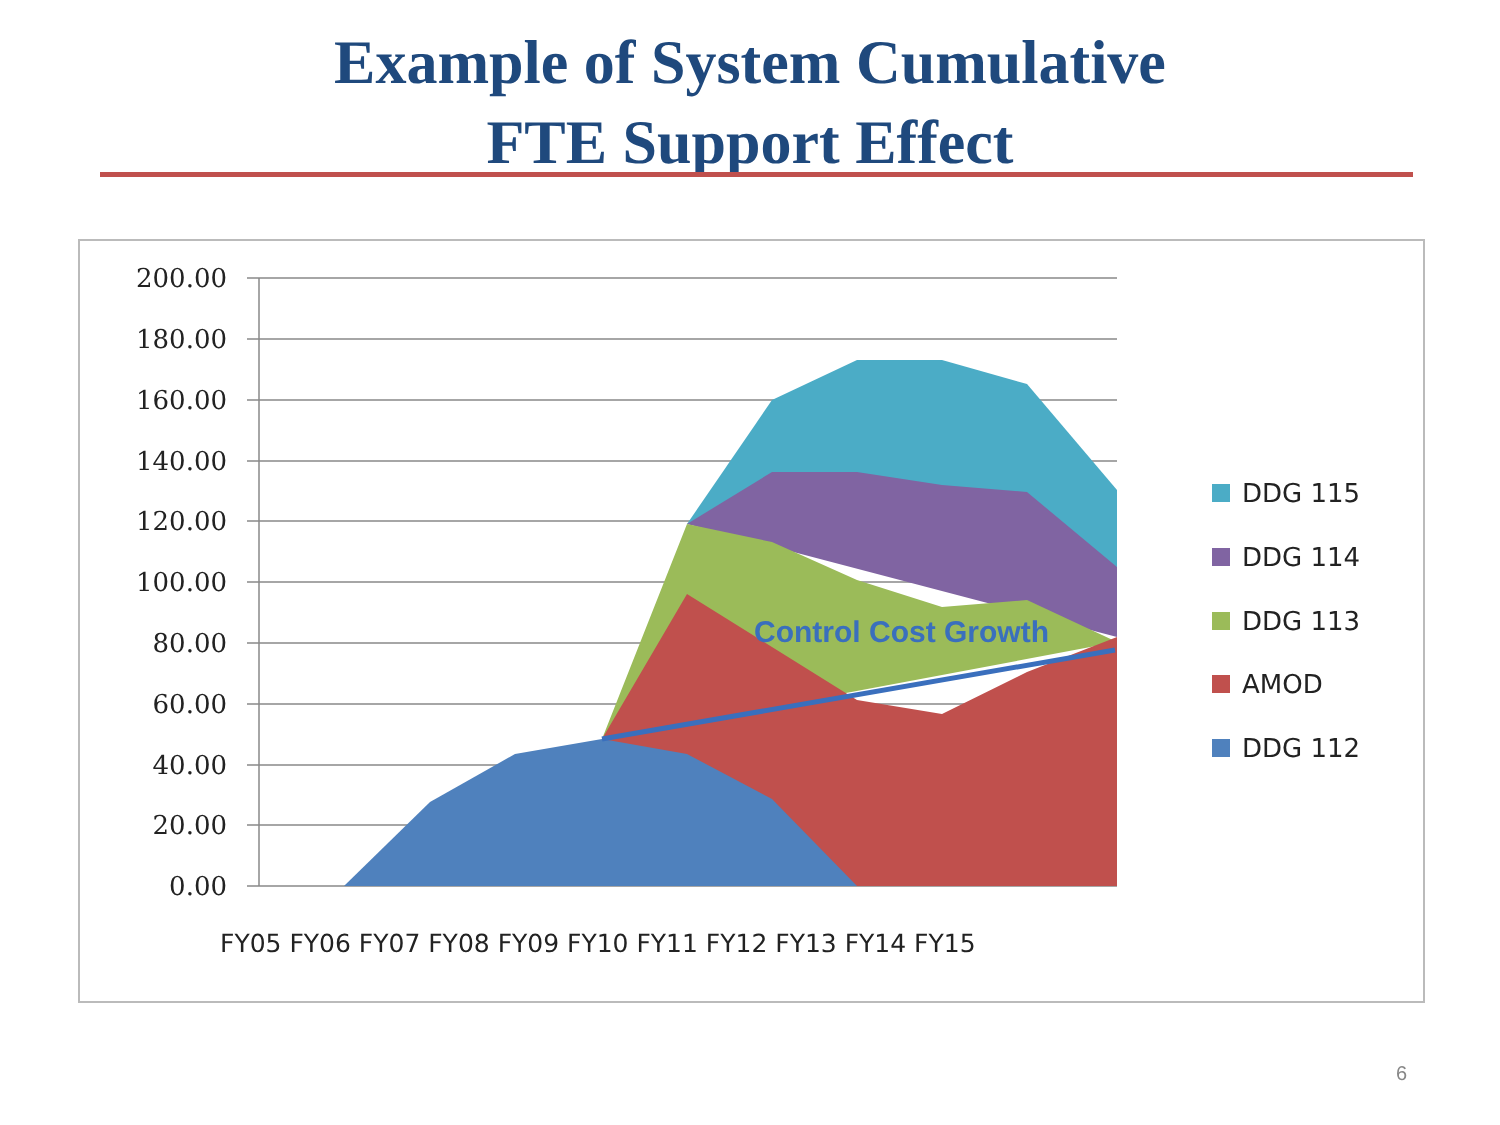Example of System Cumulative
FTE Support Effect
200.00
180.00
160.00
140.00
120.00
100.00
80.00
60.00
40.00
20.00
0.00
FY05 FY06 FY07 FY08 FY09 FY10 FY11 FY12 FY13 FY14 FY15
Control Cost Growth
DDG 115
DDG 114
DDG 113
AMOD
DDG 112
6